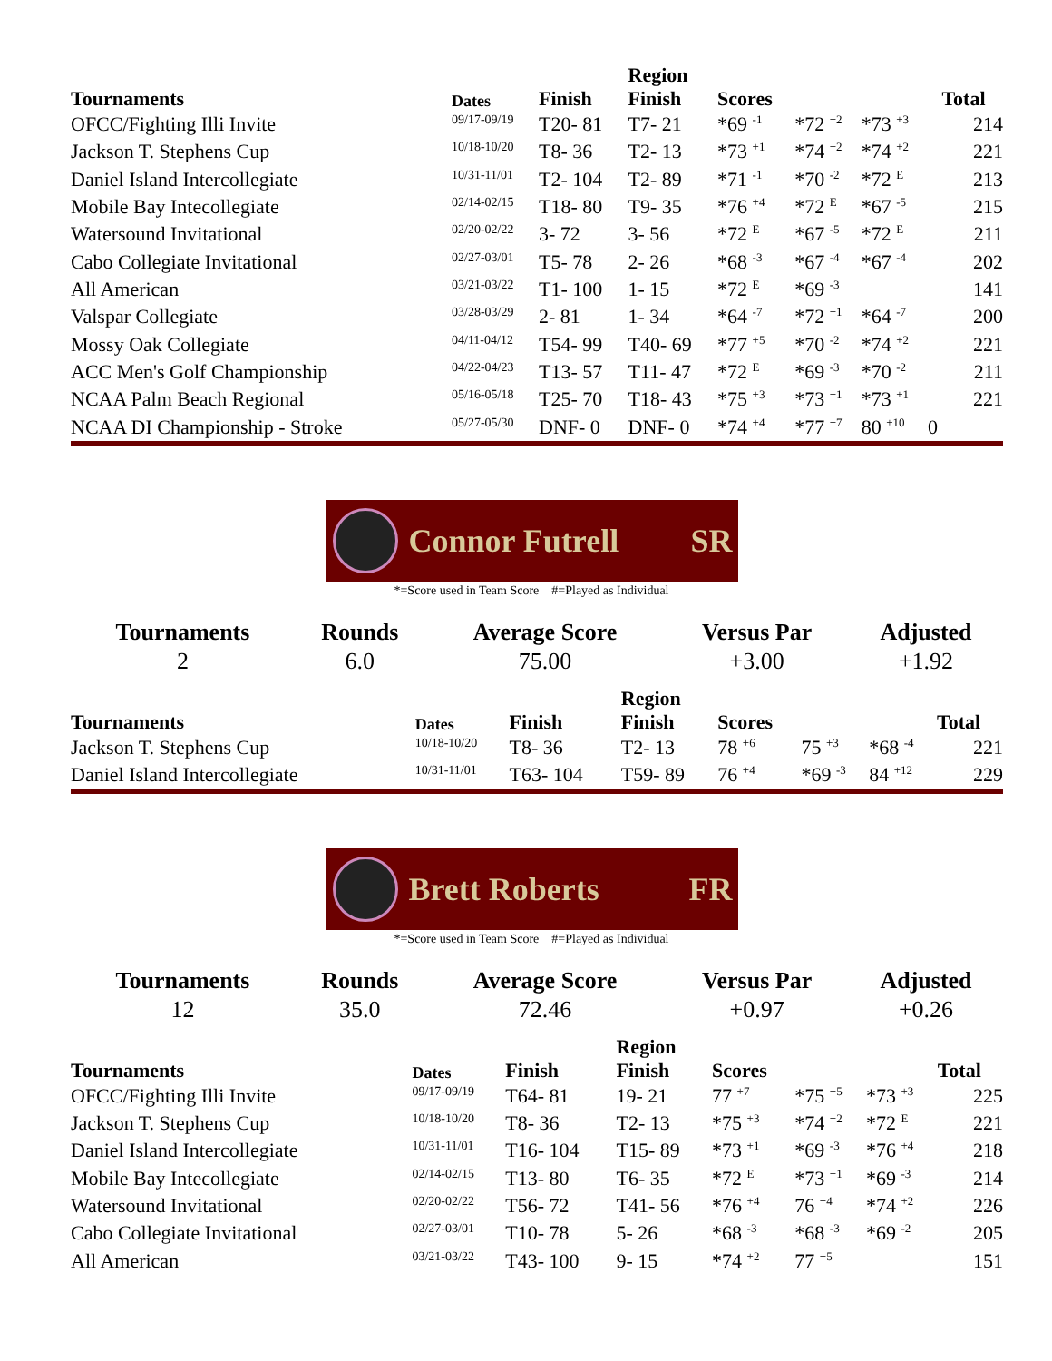| Tournaments | Dates | Finish | Region Finish | Scores | | | | Total |
| --- | --- | --- | --- | --- | --- | --- | --- | --- |
| OFCC/Fighting Illi Invite | 09/17-09/19 | T20- 81 | T7- 21 | *69 <sup>-1</sup> | *72 <sup>+2</sup> | *73 <sup>+3</sup> | | 214 |
| Jackson T. Stephens Cup | 10/18-10/20 | T8- 36 | T2- 13 | *73 <sup>+1</sup> | *74 <sup>+2</sup> | *74 <sup>+2</sup> | | 221 |
| Daniel Island Intercollegiate | 10/31-11/01 | T2- 104 | T2- 89 | *71 <sup>-1</sup> | *70 <sup>-2</sup> | *72 <sup>E</sup> | | 213 |
| Mobile Bay Intecollegiate | 02/14-02/15 | T18- 80 | T9- 35 | *76 <sup>+4</sup> | *72 <sup>E</sup> | *67 <sup>-5</sup> | | 215 |
| Watersound Invitational | 02/20-02/22 | 3- 72 | 3- 56 | *72 <sup>E</sup> | *67 <sup>-5</sup> | *72 <sup>E</sup> | | 211 |
| Cabo Collegiate Invitational | 02/27-03/01 | T5- 78 | 2- 26 | *68 <sup>-3</sup> | *67 <sup>-4</sup> | *67 <sup>-4</sup> | | 202 |
| All American | 03/21-03/22 | T1- 100 | 1- 15 | *72 <sup>E</sup> | *69 <sup>-3</sup> | | | 141 |
| Valspar Collegiate | 03/28-03/29 | 2- 81 | 1- 34 | *64 <sup>-7</sup> | *72 <sup>+1</sup> | *64 <sup>-7</sup> | | 200 |
| Mossy Oak Collegiate | 04/11-04/12 | T54- 99 | T40- 69 | *77 <sup>+5</sup> | *70 <sup>-2</sup> | *74 <sup>+2</sup> | | 221 |
| ACC Men's Golf Championship | 04/22-04/23 | T13- 57 | T11- 47 | *72 <sup>E</sup> | *69 <sup>-3</sup> | *70 <sup>-2</sup> | | 211 |
| NCAA Palm Beach Regional | 05/16-05/18 | T25- 70 | T18- 43 | *75 <sup>+3</sup> | *73 <sup>+1</sup> | *73 <sup>+1</sup> | | 221 |
| NCAA DI Championship - Stroke | 05/27-05/30 | DNF- 0 | DNF- 0 | *74 <sup>+4</sup> | *77 <sup>+7</sup> | 80 <sup>+10</sup> | 0 | |
Connor Futrell SR
*=Score used in Team Score #=Played as Individual
| Tournaments | Rounds | Average Score | Versus Par | Adjusted |
| --- | --- | --- | --- | --- |
| 2 | 6.0 | 75.00 | +3.00 | +1.92 |
| Tournaments | Dates | Finish | Region Finish | Scores | | | Total |
| --- | --- | --- | --- | --- | --- | --- | --- |
| Jackson T. Stephens Cup | 10/18-10/20 | T8- 36 | T2- 13 | 78 <sup>+6</sup> | 75 <sup>+3</sup> | *68 <sup>-4</sup> | 221 |
| Daniel Island Intercollegiate | 10/31-11/01 | T63- 104 | T59- 89 | 76 <sup>+4</sup> | *69 <sup>-3</sup> | 84 <sup>+12</sup> | 229 |
Brett Roberts FR
*=Score used in Team Score #=Played as Individual
| Tournaments | Rounds | Average Score | Versus Par | Adjusted |
| --- | --- | --- | --- | --- |
| 12 | 35.0 | 72.46 | +0.97 | +0.26 |
| Tournaments | Dates | Finish | Region Finish | Scores | | | Total |
| --- | --- | --- | --- | --- | --- | --- | --- |
| OFCC/Fighting Illi Invite | 09/17-09/19 | T64- 81 | 19- 21 | 77 <sup>+7</sup> | *75 <sup>+5</sup> | *73 <sup>+3</sup> | 225 |
| Jackson T. Stephens Cup | 10/18-10/20 | T8- 36 | T2- 13 | *75 <sup>+3</sup> | *74 <sup>+2</sup> | *72 <sup>E</sup> | 221 |
| Daniel Island Intercollegiate | 10/31-11/01 | T16- 104 | T15- 89 | *73 <sup>+1</sup> | *69 <sup>-3</sup> | *76 <sup>+4</sup> | 218 |
| Mobile Bay Intecollegiate | 02/14-02/15 | T13- 80 | T6- 35 | *72 <sup>E</sup> | *73 <sup>+1</sup> | *69 <sup>-3</sup> | 214 |
| Watersound Invitational | 02/20-02/22 | T56- 72 | T41- 56 | *76 <sup>+4</sup> | 76 <sup>+4</sup> | *74 <sup>+2</sup> | 226 |
| Cabo Collegiate Invitational | 02/27-03/01 | T10- 78 | 5- 26 | *68 <sup>-3</sup> | *68 <sup>-3</sup> | *69 <sup>-2</sup> | 205 |
| All American | 03/21-03/22 | T43- 100 | 9- 15 | *74 <sup>+2</sup> | 77 <sup>+5</sup> | | 151 |